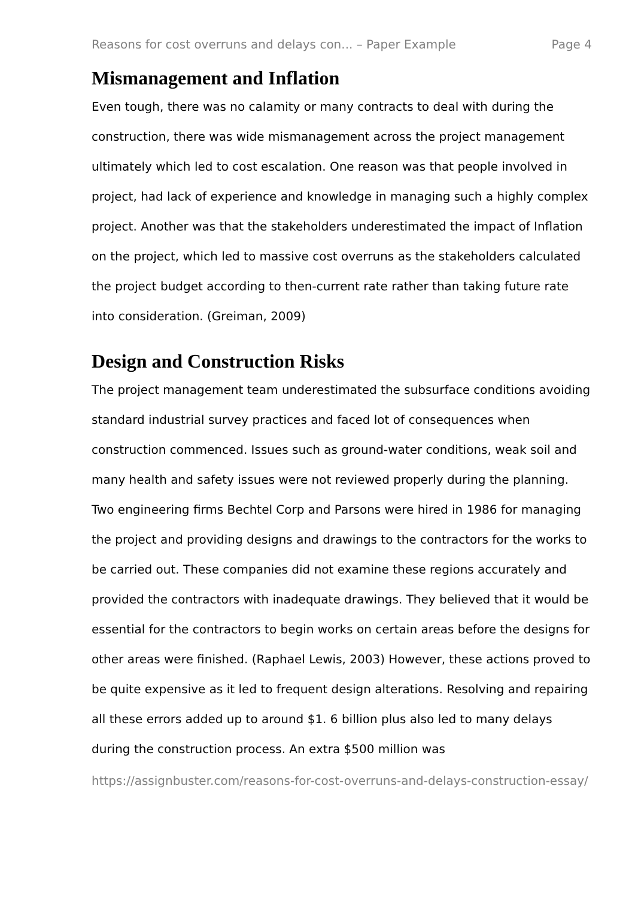Reasons for cost overruns and delays con... – Paper Example Page 4
Mismanagement and Inflation
Even tough, there was no calamity or many contracts to deal with during the construction, there was wide mismanagement across the project management ultimately which led to cost escalation. One reason was that people involved in project, had lack of experience and knowledge in managing such a highly complex project. Another was that the stakeholders underestimated the impact of Inflation on the project, which led to massive cost overruns as the stakeholders calculated the project budget according to then-current rate rather than taking future rate into consideration. (Greiman, 2009)
Design and Construction Risks
The project management team underestimated the subsurface conditions avoiding standard industrial survey practices and faced lot of consequences when construction commenced. Issues such as ground-water conditions, weak soil and many health and safety issues were not reviewed properly during the planning. Two engineering firms Bechtel Corp and Parsons were hired in 1986 for managing the project and providing designs and drawings to the contractors for the works to be carried out. These companies did not examine these regions accurately and provided the contractors with inadequate drawings. They believed that it would be essential for the contractors to begin works on certain areas before the designs for other areas were finished. (Raphael Lewis, 2003) However, these actions proved to be quite expensive as it led to frequent design alterations. Resolving and repairing all these errors added up to around $1. 6 billion plus also led to many delays during the construction process. An extra $500 million was
https://assignbuster.com/reasons-for-cost-overruns-and-delays-construction-essay/